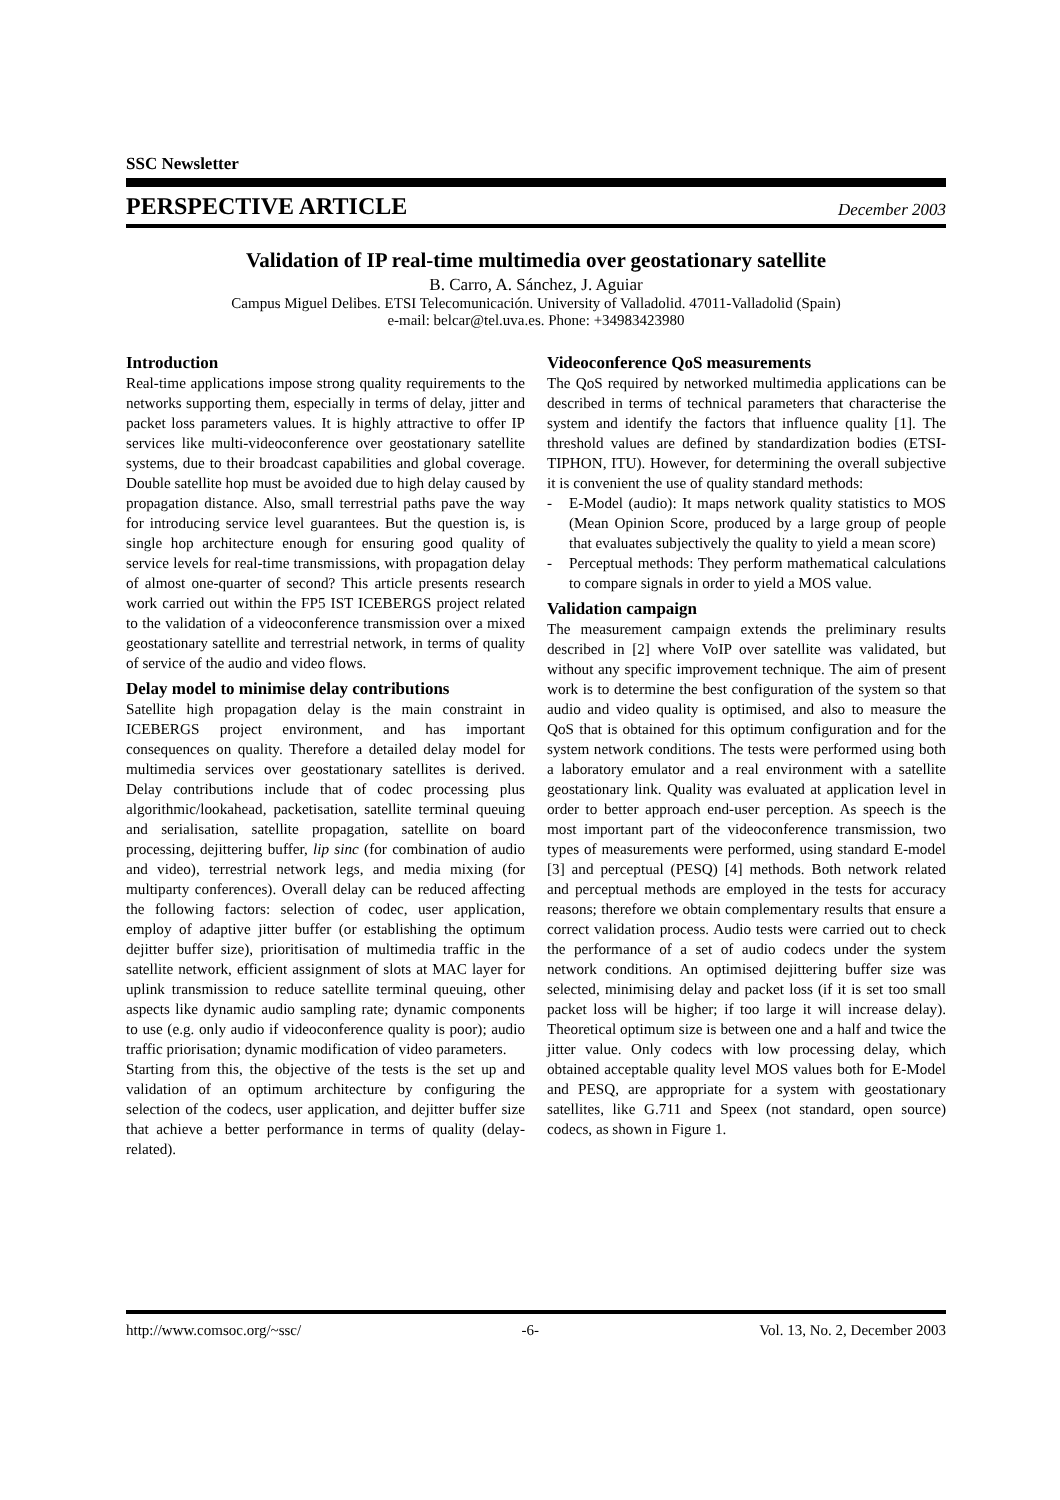SSC Newsletter
PERSPECTIVE ARTICLE December 2003
Validation of IP real-time multimedia over geostationary satellite
B. Carro, A. Sánchez, J. Aguiar
Campus Miguel Delibes. ETSI Telecomunicación. University of Valladolid. 47011-Valladolid (Spain)
e-mail: belcar@tel.uva.es. Phone: +34983423980
Introduction
Real-time applications impose strong quality requirements to the networks supporting them, especially in terms of delay, jitter and packet loss parameters values. It is highly attractive to offer IP services like multi-videoconference over geostationary satellite systems, due to their broadcast capabilities and global coverage. Double satellite hop must be avoided due to high delay caused by propagation distance. Also, small terrestrial paths pave the way for introducing service level guarantees. But the question is, is single hop architecture enough for ensuring good quality of service levels for real-time transmissions, with propagation delay of almost one-quarter of second? This article presents research work carried out within the FP5 IST ICEBERGS project related to the validation of a videoconference transmission over a mixed geostationary satellite and terrestrial network, in terms of quality of service of the audio and video flows.
Delay model to minimise delay contributions
Satellite high propagation delay is the main constraint in ICEBERGS project environment, and has important consequences on quality. Therefore a detailed delay model for multimedia services over geostationary satellites is derived. Delay contributions include that of codec processing plus algorithmic/lookahead, packetisation, satellite terminal queuing and serialisation, satellite propagation, satellite on board processing, dejittering buffer, lip sinc (for combination of audio and video), terrestrial network legs, and media mixing (for multiparty conferences). Overall delay can be reduced affecting the following factors: selection of codec, user application, employ of adaptive jitter buffer (or establishing the optimum dejitter buffer size), prioritisation of multimedia traffic in the satellite network, efficient assignment of slots at MAC layer for uplink transmission to reduce satellite terminal queuing, other aspects like dynamic audio sampling rate; dynamic components to use (e.g. only audio if videoconference quality is poor); audio traffic priorisation; dynamic modification of video parameters.
Starting from this, the objective of the tests is the set up and validation of an optimum architecture by configuring the selection of the codecs, user application, and dejitter buffer size that achieve a better performance in terms of quality (delay-related).
Videoconference QoS measurements
The QoS required by networked multimedia applications can be described in terms of technical parameters that characterise the system and identify the factors that influence quality [1]. The threshold values are defined by standardization bodies (ETSI-TIPHON, ITU). However, for determining the overall subjective it is convenient the use of quality standard methods:
- E-Model (audio): It maps network quality statistics to MOS (Mean Opinion Score, produced by a large group of people that evaluates subjectively the quality to yield a mean score)
- Perceptual methods: They perform mathematical calculations to compare signals in order to yield a MOS value.
Validation campaign
The measurement campaign extends the preliminary results described in [2] where VoIP over satellite was validated, but without any specific improvement technique. The aim of present work is to determine the best configuration of the system so that audio and video quality is optimised, and also to measure the QoS that is obtained for this optimum configuration and for the system network conditions. The tests were performed using both a laboratory emulator and a real environment with a satellite geostationary link. Quality was evaluated at application level in order to better approach end-user perception. As speech is the most important part of the videoconference transmission, two types of measurements were performed, using standard E-model [3] and perceptual (PESQ) [4] methods. Both network related and perceptual methods are employed in the tests for accuracy reasons; therefore we obtain complementary results that ensure a correct validation process. Audio tests were carried out to check the performance of a set of audio codecs under the system network conditions. An optimised dejittering buffer size was selected, minimising delay and packet loss (if it is set too small packet loss will be higher; if too large it will increase delay). Theoretical optimum size is between one and a half and twice the jitter value. Only codecs with low processing delay, which obtained acceptable quality level MOS values both for E-Model and PESQ, are appropriate for a system with geostationary satellites, like G.711 and Speex (not standard, open source) codecs, as shown in Figure 1.
http://www.comsoc.org/~ssc/ -6- Vol. 13, No. 2, December 2003